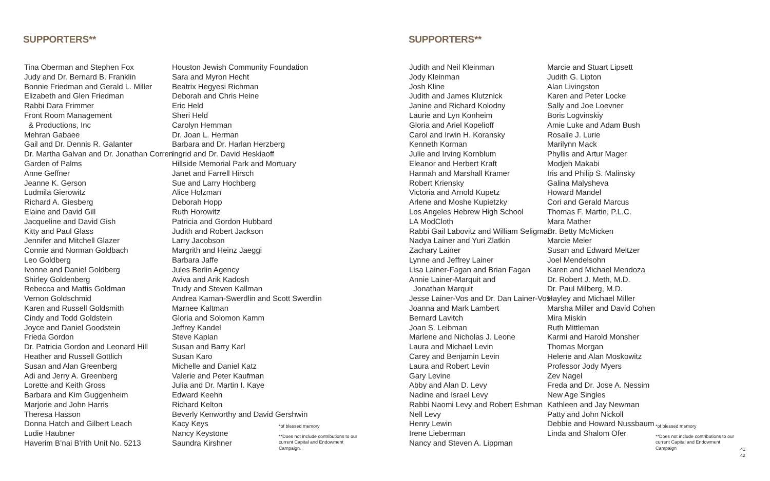SUPPORTERS**
Tina Oberman and Stephen Fox
Judy and Dr. Bernard B. Franklin
Bonnie Friedman and Gerald L. Miller
Elizabeth and Glen Friedman
Rabbi Dara Frimmer
Front Room Management
& Productions, Inc
Mehran Gabaee
Gail and Dr. Dennis R. Galanter
Dr. Martha Galvan and Dr. Jonathan Corren
Garden of Palms
Anne Geffner
Jeanne K. Gerson
Ludmila Gierowitz
Richard A. Giesberg
Elaine and David Gill
Jacqueline and David Gish
Kitty and Paul Glass
Jennifer and Mitchell Glazer
Connie and Norman Goldbach
Leo Goldberg
Ivonne and Daniel Goldberg
Shirley Goldenberg
Rebecca and Mattis Goldman
Vernon Goldschmid
Karen and Russell Goldsmith
Cindy and Todd Goldstein
Joyce and Daniel Goodstein
Frieda Gordon
Dr. Patricia Gordon and Leonard Hill
Heather and Russell Gottlich
Susan and Alan Greenberg
Adi and Jerry A. Greenberg
Lorette and Keith Gross
Barbara and Kim Guggenheim
Marjorie and John Harris
Theresa Hasson
Donna Hatch and Gilbert Leach
Ludie Haubner
Haverim B’nai B’rith Unit No. 5213
Houston Jewish Community Foundation
Sara and Myron Hecht
Beatrix Hegyesi Richman
Deborah and Chris Heine
Eric Held
Sheri Held
Carolyn Hemman
Dr. Joan L. Herman
Barbara and Dr. Harlan Herzberg
Ingrid and Dr. David Heskiaoff
Hillside Memorial Park and Mortuary
Janet and Farrell Hirsch
Sue and Larry Hochberg
Alice Holzman
Deborah Hopp
Ruth Horowitz
Patricia and Gordon Hubbard
Judith and Robert Jackson
Larry Jacobson
Margrith and Heinz Jaeggi
Barbara Jaffe
Jules Berlin Agency
Aviva and Arik Kadosh
Trudy and Steven Kallman
Andrea Kaman-Swerdlin and Scott Swerdlin
Marnee Kaltman
Gloria and Solomon Kamm
Jeffrey Kandel
Steve Kaplan
Susan and Barry Karl
Susan Karo
Michelle and Daniel Katz
Valerie and Peter Kaufman
Julia and Dr. Martin I. Kaye
Edward Keehn
Richard Kelton
Beverly Kenworthy and David Gershwin
Kacy Keys
Nancy Keystone
Saundra Kirshner
*of blessed memory
**Does not include contributions to our current Capital and Endowment Campaign.
SUPPORTERS**
Judith and Neil Kleinman
Jody Kleinman
Josh Kline
Judith and James Klutznick
Janine and Richard Kolodny
Laurie and Lyn Konheim
Gloria and Ariel Kopelioff
Carol and Irwin H. Koransky
Kenneth Korman
Julie and Irving Kornblum
Eleanor and Herbert Kraft
Hannah and Marshall Kramer
Robert Kriensky
Victoria and Arnold Kupetz
Arlene and Moshe Kupietzky
Los Angeles Hebrew High School
LA ModCloth
Rabbi Gail Labovitz and William Seligman
Nadya Lainer and Yuri Zlatkin
Zachary Lainer
Lynne and Jeffrey Lainer
Lisa Lainer-Fagan and Brian Fagan
Annie Lainer-Marquit and
Jonathan Marquit
Jesse Lainer-Vos and Dr. Dan Lainer-Vos
Joanna and Mark Lambert
Bernard Lavitch
Joan S. Leibman
Marlene and Nicholas J. Leone
Laura and Michael Levin
Carey and Benjamin Levin
Laura and Robert Levin
Gary Levine
Abby and Alan D. Levy
Nadine and Israel Levy
Rabbi Naomi Levy and Robert Eshman
Nell Levy
Henry Lewin
Irene Lieberman
Nancy and Steven A. Lippman
Marcie and Stuart Lipsett
Judith G. Lipton
Alan Livingston
Karen and Peter Locke
Sally and Joe Loevner
Boris Logvinskiy
Amie Luke and Adam Bush
Rosalie J. Lurie
Marilynn Mack
Phyllis and Artur Mager
Modjeh Makabi
Iris and Philip S. Malinsky
Galina Malysheva
Howard Mandel
Cori and Gerald Marcus
Thomas F. Martin, P.L.C.
Mara Mather
Dr. Betty McMicken
Marcie Meier
Susan and Edward Meltzer
Joel Mendelsohn
Karen and Michael Mendoza
Dr. Robert J. Meth, M.D.
Dr. Paul Milberg, M.D.
Hayley and Michael Miller
Marsha Miller and David Cohen
Mira Miskin
Ruth Mittleman
Karmi and Harold Monsher
Thomas Morgan
Helene and Alan Moskowitz
Professor Jody Myers
Zev Nagel
Freda and Dr. Jose A. Nessim
New Age Singles
Kathleen and Jay Newman
Patty and John Nickoll
Debbie and Howard Nussbaum
Linda and Shalom Ofer
*of blessed memory
**Does not include contributions to our current Capital and Endowment Campaign
41
42